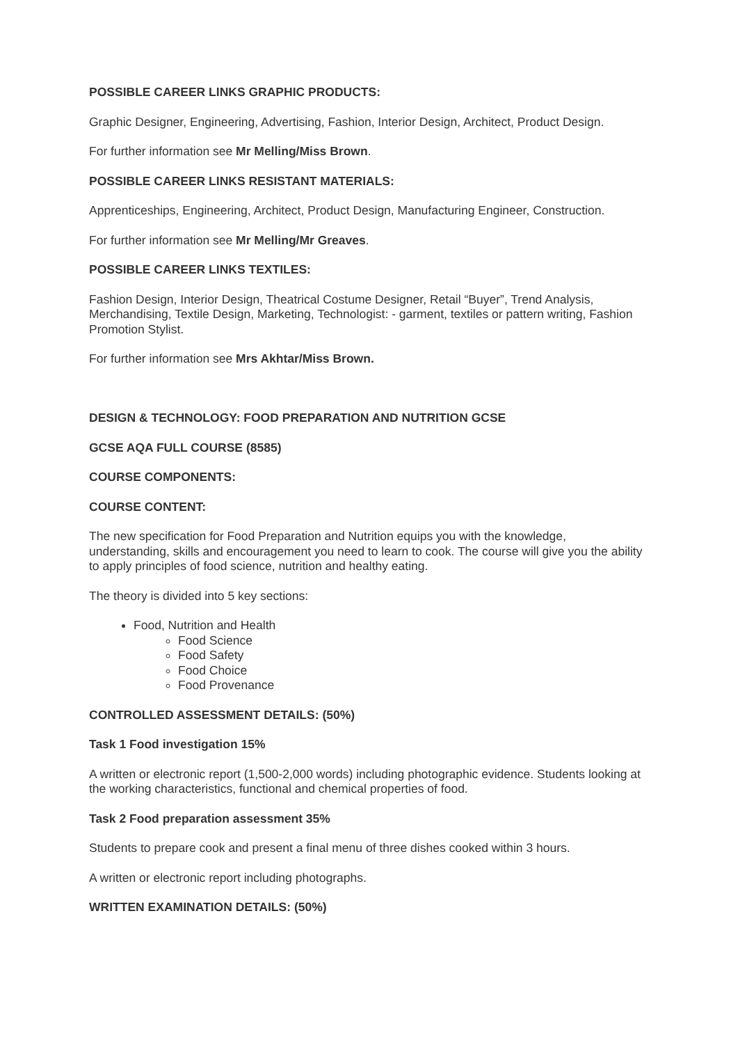POSSIBLE CAREER LINKS GRAPHIC PRODUCTS:
Graphic Designer, Engineering, Advertising, Fashion, Interior Design, Architect, Product Design.
For further information see Mr Melling/Miss Brown.
POSSIBLE CAREER LINKS RESISTANT MATERIALS:
Apprenticeships, Engineering, Architect, Product Design, Manufacturing Engineer, Construction.
For further information see Mr Melling/Mr Greaves.
POSSIBLE CAREER LINKS TEXTILES:
Fashion Design, Interior Design, Theatrical Costume Designer, Retail “Buyer”, Trend Analysis, Merchandising, Textile Design, Marketing, Technologist: - garment, textiles or pattern writing, Fashion Promotion Stylist.
For further information see Mrs Akhtar/Miss Brown.
DESIGN & TECHNOLOGY: FOOD PREPARATION AND NUTRITION GCSE
GCSE AQA FULL COURSE (8585)
COURSE COMPONENTS:
COURSE CONTENT:
The new specification for Food Preparation and Nutrition equips you with the knowledge, understanding, skills and encouragement you need to learn to cook. The course will give you the ability to apply principles of food science, nutrition and healthy eating.
The theory is divided into 5 key sections:
Food, Nutrition and Health
Food Science
Food Safety
Food Choice
Food Provenance
CONTROLLED ASSESSMENT DETAILS: (50%)
Task 1 Food investigation 15%
A written or electronic report (1,500-2,000 words) including photographic evidence. Students looking at the working characteristics, functional and chemical properties of food.
Task 2 Food preparation assessment 35%
Students to prepare cook and present a final menu of three dishes cooked within 3 hours.
A written or electronic report including photographs.
WRITTEN EXAMINATION DETAILS: (50%)